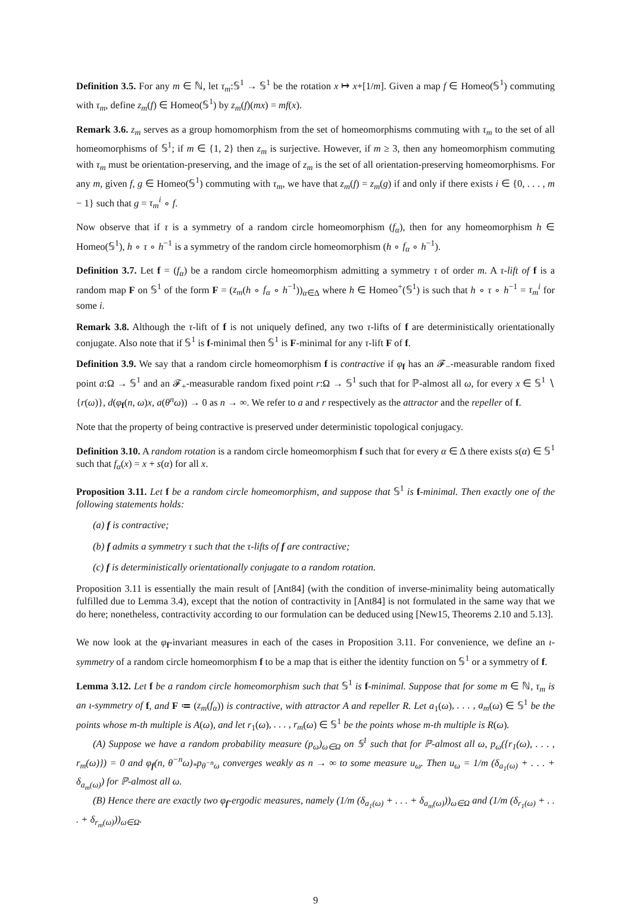Definition 3.5. For any m ∈ ℕ, let τ<sub>m</sub>:𝕊<sup>1</sup> → 𝕊<sup>1</sup> be the rotation x ↦ x+[1/m]. Given a map f ∈ Homeo(𝕊<sup>1</sup>) commuting with τ<sub>m</sub>, define z<sub>m</sub>(f) ∈ Homeo(𝕊<sup>1</sup>) by z<sub>m</sub>(f)(mx) = mf(x).
Remark 3.6. z<sub>m</sub> serves as a group homomorphism from the set of homeomorphisms commuting with τ<sub>m</sub> to the set of all homeomorphisms of 𝕊<sup>1</sup>; if m ∈ {1, 2} then z<sub>m</sub> is surjective. However, if m ≥ 3, then any homeomorphism commuting with τ<sub>m</sub> must be orientation-preserving, and the image of z<sub>m</sub> is the set of all orientation-preserving homeomorphisms. For any m, given f, g ∈ Homeo(𝕊<sup>1</sup>) commuting with τ<sub>m</sub>, we have that z<sub>m</sub>(f) = z<sub>m</sub>(g) if and only if there exists i ∈ {0, . . . , m − 1} such that g = τ<sub>m</sub><sup>i</sup> ∘ f.
Now observe that if τ is a symmetry of a random circle homeomorphism (f<sub>α</sub>), then for any homeomorphism h ∈ Homeo(𝕊<sup>1</sup>), h ∘ τ ∘ h<sup>−1</sup> is a symmetry of the random circle homeomorphism (h ∘ f<sub>α</sub> ∘ h<sup>−1</sup>).
Definition 3.7. Let f = (f<sub>α</sub>) be a random circle homeomorphism admitting a symmetry τ of order m. A τ-lift of f is a random map F on 𝕊<sup>1</sup> of the form F = (z<sub>m</sub>(h ∘ f<sub>α</sub> ∘ h<sup>−1</sup>))<sub>α∈Δ</sub> where h ∈ Homeo<sup>+</sup>(𝕊<sup>1</sup>) is such that h ∘ τ ∘ h<sup>−1</sup> = τ<sub>m</sub><sup>i</sup> for some i.
Remark 3.8. Although the τ-lift of f is not uniquely defined, any two τ-lifts of f are deterministically orientationally conjugate. Also note that if 𝕊<sup>1</sup> is f-minimal then 𝕊<sup>1</sup> is F-minimal for any τ-lift F of f.
Definition 3.9. We say that a random circle homeomorphism f is contractive if φ<sub>f</sub> has an 𝓕<sub>−</sub>-measurable random fixed point a:Ω → 𝕊<sup>1</sup> and an 𝓕<sub>+</sub>-measurable random fixed point r:Ω → 𝕊<sup>1</sup> such that for ℙ-almost all ω, for every x ∈ 𝕊<sup>1</sup> ∖ {r(ω)}, d(φ<sub>f</sub>(n, ω)x, a(θ<sup>n</sup>ω)) → 0 as n → ∞. We refer to a and r respectively as the attractor and the repeller of f.
Note that the property of being contractive is preserved under deterministic topological conjugacy.
Definition 3.10. A random rotation is a random circle homeomorphism f such that for every α ∈ Δ there exists s(α) ∈ 𝕊<sup>1</sup> such that f<sub>α</sub>(x) = x + s(α) for all x.
Proposition 3.11. Let f be a random circle homeomorphism, and suppose that 𝕊<sup>1</sup> is f-minimal. Then exactly one of the following statements holds:
(a) f is contractive;
(b) f admits a symmetry τ such that the τ-lifts of f are contractive;
(c) f is deterministically orientationally conjugate to a random rotation.
Proposition 3.11 is essentially the main result of [Ant84] (with the condition of inverse-minimality being automatically fulfilled due to Lemma 3.4), except that the notion of contractivity in [Ant84] is not formulated in the same way that we do here; nonetheless, contractivity according to our formulation can be deduced using [New15, Theorems 2.10 and 5.13].
We now look at the φ<sub>f</sub>-invariant measures in each of the cases in Proposition 3.11. For convenience, we define an ι-symmetry of a random circle homeomorphism f to be a map that is either the identity function on 𝕊<sup>1</sup> or a symmetry of f.
Lemma 3.12. Let f be a random circle homeomorphism such that 𝕊<sup>1</sup> is f-minimal. Suppose that for some m ∈ ℕ, τ<sub>m</sub> is an ι-symmetry of f, and F ≔ (z<sub>m</sub>(f<sub>α</sub>)) is contractive, with attractor A and repeller R. Let a<sub>1</sub>(ω), . . . , a<sub>m</sub>(ω) ∈ 𝕊<sup>1</sup> be the points whose m-th multiple is A(ω), and let r<sub>1</sub>(ω), . . . , r<sub>m</sub>(ω) ∈ 𝕊<sup>1</sup> be the points whose m-th multiple is R(ω).
(A) Suppose we have a random probability measure (p<sub>ω</sub>)<sub>ω∈Ω</sub> on 𝕊<sup>1</sup> such that for ℙ-almost all ω, p<sub>ω</sub>({r<sub>1</sub>(ω), . . . , r<sub>m</sub>(ω)}) = 0 and φ<sub>f</sub>(n, θ<sup>−n</sup>ω)<sub>*</sub>p<sub>θ<sup>−n</sup>ω</sub> converges weakly as n → ∞ to some measure u<sub>ω</sub>. Then u<sub>ω</sub> = 1/m (δ<sub>a<sub>1</sub>(ω)</sub> + . . . + δ<sub>a<sub>m</sub>(ω)</sub>) for ℙ-almost all ω.
(B) Hence there are exactly two φ<sub>f</sub>-ergodic measures, namely (1/m (δ<sub>a<sub>1</sub>(ω)</sub> + . . . + δ<sub>a<sub>m</sub>(ω)</sub>))<sub>ω∈Ω</sub> and (1/m (δ<sub>r<sub>1</sub>(ω)</sub> + . . . + δ<sub>r<sub>m</sub>(ω)</sub>))<sub>ω∈Ω</sub>.
9